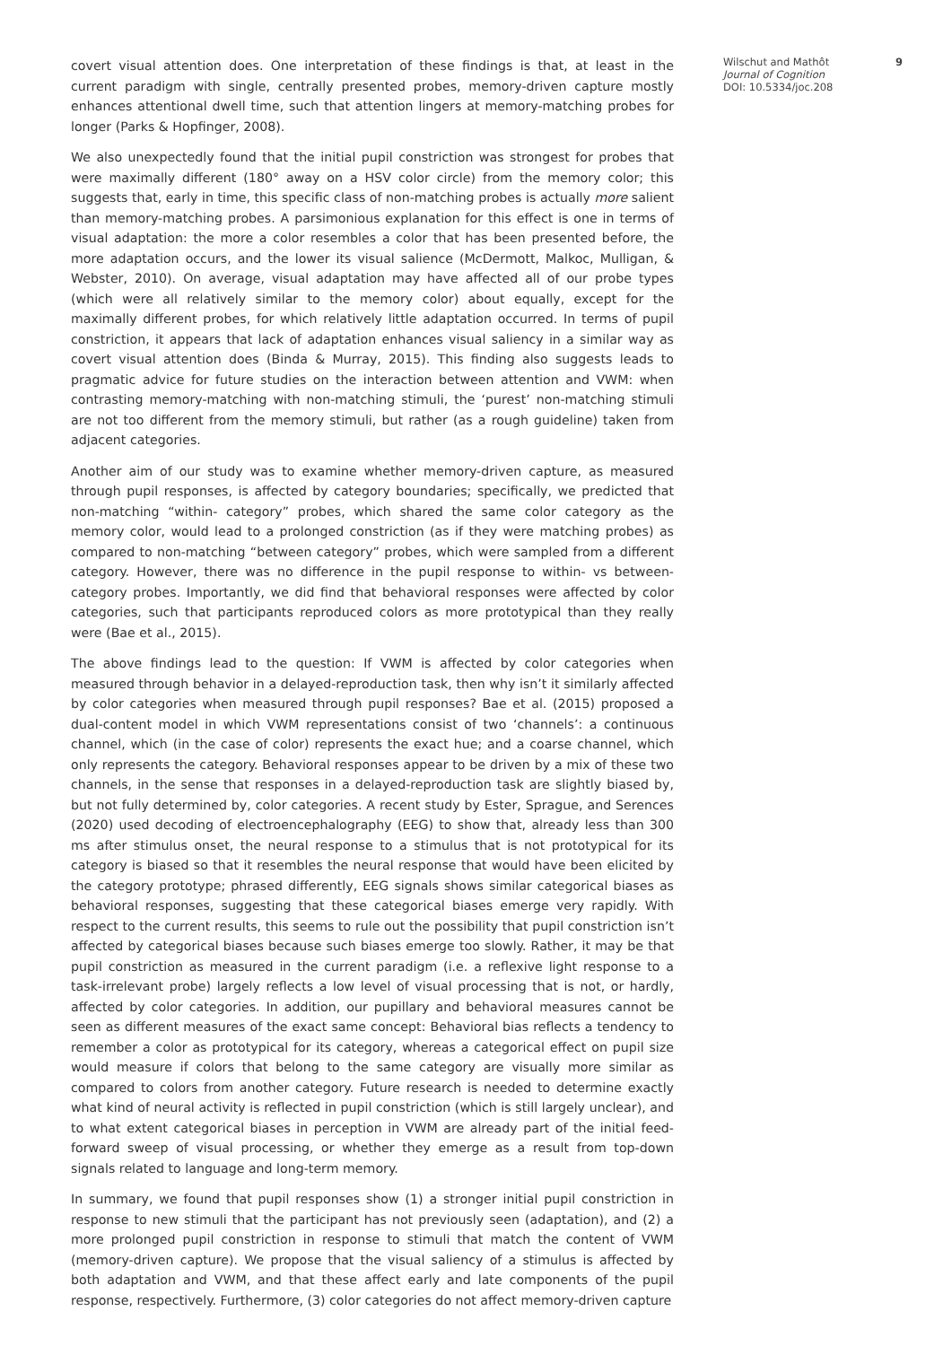covert visual attention does. One interpretation of these findings is that, at least in the current paradigm with single, centrally presented probes, memory-driven capture mostly enhances attentional dwell time, such that attention lingers at memory-matching probes for longer (Parks & Hopfinger, 2008).
We also unexpectedly found that the initial pupil constriction was strongest for probes that were maximally different (180° away on a HSV color circle) from the memory color; this suggests that, early in time, this specific class of non-matching probes is actually more salient than memory-matching probes. A parsimonious explanation for this effect is one in terms of visual adaptation: the more a color resembles a color that has been presented before, the more adaptation occurs, and the lower its visual salience (McDermott, Malkoc, Mulligan, & Webster, 2010). On average, visual adaptation may have affected all of our probe types (which were all relatively similar to the memory color) about equally, except for the maximally different probes, for which relatively little adaptation occurred. In terms of pupil constriction, it appears that lack of adaptation enhances visual saliency in a similar way as covert visual attention does (Binda & Murray, 2015). This finding also suggests leads to pragmatic advice for future studies on the interaction between attention and VWM: when contrasting memory-matching with non-matching stimuli, the ‘purest’ non-matching stimuli are not too different from the memory stimuli, but rather (as a rough guideline) taken from adjacent categories.
Another aim of our study was to examine whether memory-driven capture, as measured through pupil responses, is affected by category boundaries; specifically, we predicted that non-matching “within- category” probes, which shared the same color category as the memory color, would lead to a prolonged constriction (as if they were matching probes) as compared to non-matching “between category” probes, which were sampled from a different category. However, there was no difference in the pupil response to within- vs between-category probes. Importantly, we did find that behavioral responses were affected by color categories, such that participants reproduced colors as more prototypical than they really were (Bae et al., 2015).
The above findings lead to the question: If VWM is affected by color categories when measured through behavior in a delayed-reproduction task, then why isn’t it similarly affected by color categories when measured through pupil responses? Bae et al. (2015) proposed a dual-content model in which VWM representations consist of two ‘channels’: a continuous channel, which (in the case of color) represents the exact hue; and a coarse channel, which only represents the category. Behavioral responses appear to be driven by a mix of these two channels, in the sense that responses in a delayed-reproduction task are slightly biased by, but not fully determined by, color categories. A recent study by Ester, Sprague, and Serences (2020) used decoding of electroencephalography (EEG) to show that, already less than 300 ms after stimulus onset, the neural response to a stimulus that is not prototypical for its category is biased so that it resembles the neural response that would have been elicited by the category prototype; phrased differently, EEG signals shows similar categorical biases as behavioral responses, suggesting that these categorical biases emerge very rapidly. With respect to the current results, this seems to rule out the possibility that pupil constriction isn’t affected by categorical biases because such biases emerge too slowly. Rather, it may be that pupil constriction as measured in the current paradigm (i.e. a reflexive light response to a task-irrelevant probe) largely reflects a low level of visual processing that is not, or hardly, affected by color categories. In addition, our pupillary and behavioral measures cannot be seen as different measures of the exact same concept: Behavioral bias reflects a tendency to remember a color as prototypical for its category, whereas a categorical effect on pupil size would measure if colors that belong to the same category are visually more similar as compared to colors from another category. Future research is needed to determine exactly what kind of neural activity is reflected in pupil constriction (which is still largely unclear), and to what extent categorical biases in perception in VWM are already part of the initial feed-forward sweep of visual processing, or whether they emerge as a result from top-down signals related to language and long-term memory.
In summary, we found that pupil responses show (1) a stronger initial pupil constriction in response to new stimuli that the participant has not previously seen (adaptation), and (2) a more prolonged pupil constriction in response to stimuli that match the content of VWM (memory-driven capture). We propose that the visual saliency of a stimulus is affected by both adaptation and VWM, and that these affect early and late components of the pupil response, respectively. Furthermore, (3) color categories do not affect memory-driven capture
Wilschut and Mathôt
Journal of Cognition
DOI: 10.5334/joc.208
9